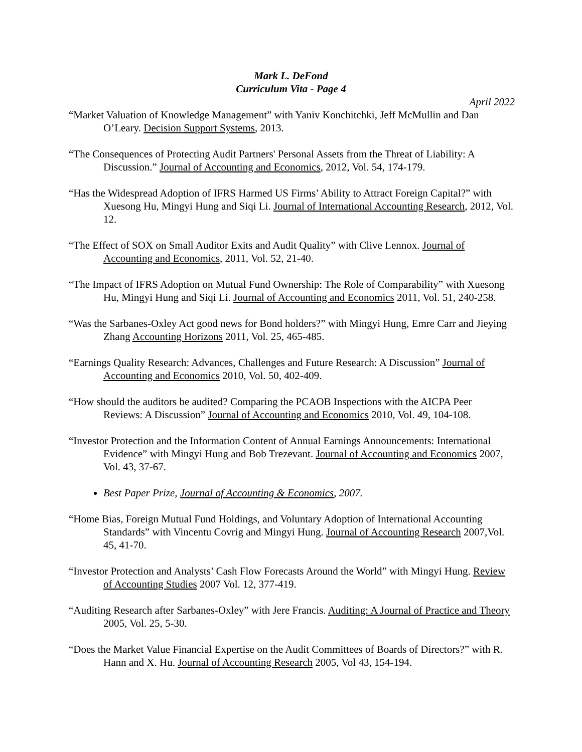Mark L. DeFond
Curriculum Vita - Page 4
April 2022
“Market Valuation of Knowledge Management” with Yaniv Konchitchki, Jeff McMullin and Dan O’Leary. Decision Support Systems, 2013.
“The Consequences of Protecting Audit Partners' Personal Assets from the Threat of Liability: A Discussion.” Journal of Accounting and Economics, 2012, Vol. 54, 174-179.
“Has the Widespread Adoption of IFRS Harmed US Firms’ Ability to Attract Foreign Capital?” with Xuesong Hu, Mingyi Hung and Siqi Li. Journal of International Accounting Research, 2012, Vol. 12.
“The Effect of SOX on Small Auditor Exits and Audit Quality” with Clive Lennox. Journal of Accounting and Economics, 2011, Vol. 52, 21-40.
“The Impact of IFRS Adoption on Mutual Fund Ownership: The Role of Comparability” with Xuesong Hu, Mingyi Hung and Siqi Li. Journal of Accounting and Economics 2011, Vol. 51, 240-258.
“Was the Sarbanes-Oxley Act good news for Bond holders?” with Mingyi Hung, Emre Carr and Jieying Zhang Accounting Horizons 2011, Vol. 25, 465-485.
“Earnings Quality Research: Advances, Challenges and Future Research: A Discussion” Journal of Accounting and Economics 2010, Vol. 50, 402-409.
“How should the auditors be audited? Comparing the PCAOB Inspections with the AICPA Peer Reviews: A Discussion” Journal of Accounting and Economics 2010, Vol. 49, 104-108.
“Investor Protection and the Information Content of Annual Earnings Announcements: International Evidence” with Mingyi Hung and Bob Trezevant. Journal of Accounting and Economics 2007, Vol. 43, 37-67.
Best Paper Prize, Journal of Accounting & Economics, 2007.
“Home Bias, Foreign Mutual Fund Holdings, and Voluntary Adoption of International Accounting Standards” with Vincentu Covrig and Mingyi Hung. Journal of Accounting Research 2007,Vol. 45, 41-70.
“Investor Protection and Analysts’ Cash Flow Forecasts Around the World” with Mingyi Hung. Review of Accounting Studies 2007 Vol. 12, 377-419.
“Auditing Research after Sarbanes-Oxley” with Jere Francis. Auditing: A Journal of Practice and Theory 2005, Vol. 25, 5-30.
“Does the Market Value Financial Expertise on the Audit Committees of Boards of Directors?” with R. Hann and X. Hu. Journal of Accounting Research 2005, Vol 43, 154-194.